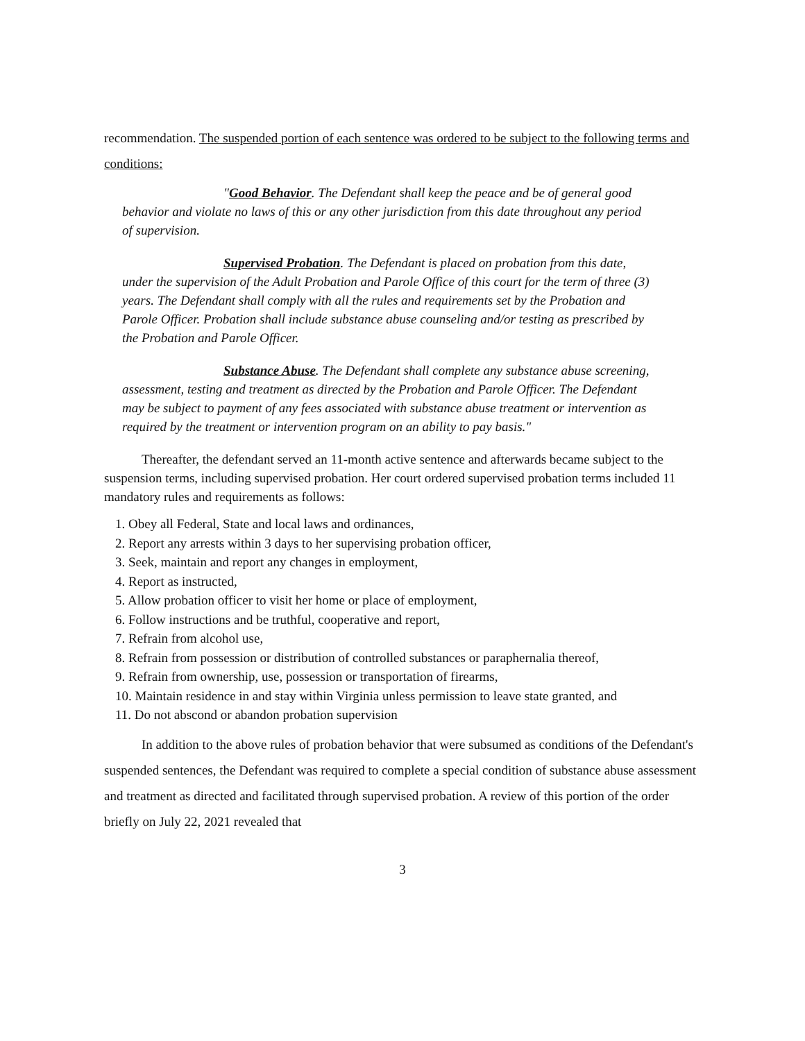recommendation. The suspended portion of each sentence was ordered to be subject to the following terms and conditions:
"Good Behavior. The Defendant shall keep the peace and be of general good behavior and violate no laws of this or any other jurisdiction from this date throughout any period of supervision.
Supervised Probation. The Defendant is placed on probation from this date, under the supervision of the Adult Probation and Parole Office of this court for the term of three (3) years. The Defendant shall comply with all the rules and requirements set by the Probation and Parole Officer. Probation shall include substance abuse counseling and/or testing as prescribed by the Probation and Parole Officer.
Substance Abuse. The Defendant shall complete any substance abuse screening, assessment, testing and treatment as directed by the Probation and Parole Officer. The Defendant may be subject to payment of any fees associated with substance abuse treatment or intervention as required by the treatment or intervention program on an ability to pay basis."
Thereafter, the defendant served an 11-month active sentence and afterwards became subject to the suspension terms, including supervised probation. Her court ordered supervised probation terms included 11 mandatory rules and requirements as follows:
1. Obey all Federal, State and local laws and ordinances,
2. Report any arrests within 3 days to her supervising probation officer,
3. Seek, maintain and report any changes in employment,
4. Report as instructed,
5. Allow probation officer to visit her home or place of employment,
6. Follow instructions and be truthful, cooperative and report,
7. Refrain from alcohol use,
8. Refrain from possession or distribution of controlled substances or paraphernalia thereof,
9. Refrain from ownership, use, possession or transportation of firearms,
10. Maintain residence in and stay within Virginia unless permission to leave state granted, and
11. Do not abscond or abandon probation supervision
In addition to the above rules of probation behavior that were subsumed as conditions of the Defendant's suspended sentences, the Defendant was required to complete a special condition of substance abuse assessment and treatment as directed and facilitated through supervised probation. A review of this portion of the order briefly on July 22, 2021 revealed that
3